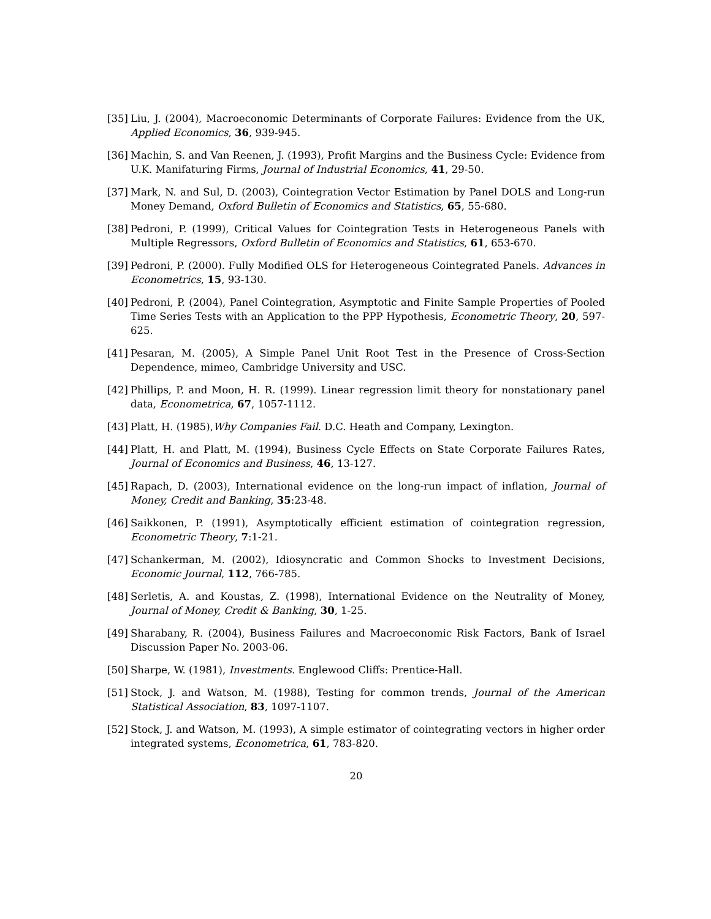[35] Liu, J. (2004), Macroeconomic Determinants of Corporate Failures: Evidence from the UK, Applied Economics, 36, 939-945.
[36] Machin, S. and Van Reenen, J. (1993), Profit Margins and the Business Cycle: Evidence from U.K. Manifaturing Firms, Journal of Industrial Economics, 41, 29-50.
[37] Mark, N. and Sul, D. (2003), Cointegration Vector Estimation by Panel DOLS and Long-run Money Demand, Oxford Bulletin of Economics and Statistics, 65, 55-680.
[38] Pedroni, P. (1999), Critical Values for Cointegration Tests in Heterogeneous Panels with Multiple Regressors, Oxford Bulletin of Economics and Statistics, 61, 653-670.
[39] Pedroni, P. (2000). Fully Modified OLS for Heterogeneous Cointegrated Panels. Advances in Econometrics, 15, 93-130.
[40] Pedroni, P. (2004), Panel Cointegration, Asymptotic and Finite Sample Properties of Pooled Time Series Tests with an Application to the PPP Hypothesis, Econometric Theory, 20, 597-625.
[41] Pesaran, M. (2005), A Simple Panel Unit Root Test in the Presence of Cross-Section Dependence, mimeo, Cambridge University and USC.
[42] Phillips, P. and Moon, H. R. (1999). Linear regression limit theory for nonstationary panel data, Econometrica, 67, 1057-1112.
[43] Platt, H. (1985),Why Companies Fail. D.C. Heath and Company, Lexington.
[44] Platt, H. and Platt, M. (1994), Business Cycle Effects on State Corporate Failures Rates, Journal of Economics and Business, 46, 13-127.
[45] Rapach, D. (2003), International evidence on the long-run impact of inflation, Journal of Money, Credit and Banking, 35:23-48.
[46] Saikkonen, P. (1991), Asymptotically efficient estimation of cointegration regression, Econometric Theory, 7:1-21.
[47] Schankerman, M. (2002), Idiosyncratic and Common Shocks to Investment Decisions, Economic Journal, 112, 766-785.
[48] Serletis, A. and Koustas, Z. (1998), International Evidence on the Neutrality of Money, Journal of Money, Credit & Banking, 30, 1-25.
[49] Sharabany, R. (2004), Business Failures and Macroeconomic Risk Factors, Bank of Israel Discussion Paper No. 2003-06.
[50] Sharpe, W. (1981), Investments. Englewood Cliffs: Prentice-Hall.
[51] Stock, J. and Watson, M. (1988), Testing for common trends, Journal of the American Statistical Association, 83, 1097-1107.
[52] Stock, J. and Watson, M. (1993), A simple estimator of cointegrating vectors in higher order integrated systems, Econometrica, 61, 783-820.
20